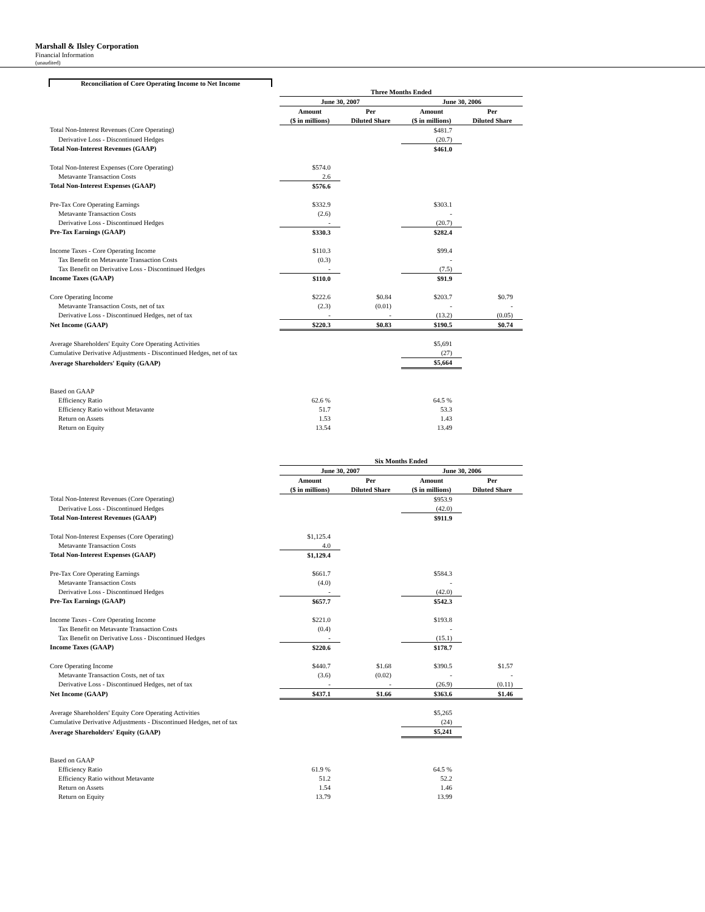Marshall & Ilsley Corporation
Financial Information
(unaudited)
Reconciliation of Core Operating Income to Net Income
| | Three Months Ended | | | |
| | June 30, 2007 | | June 30, 2006 | |
| | Amount | Per | Amount | Per |
| | ($ in millions) | Diluted Share | ($ in millions) | Diluted Share |
| Total Non-Interest Revenues (Core Operating) | | | $481.7 | |
| Derivative Loss - Discontinued Hedges | | | (20.7) | |
| Total Non-Interest Revenues (GAAP) | | | $461.0 | |
| Total Non-Interest Expenses (Core Operating) | $574.0 | | | |
| Metavante Transaction Costs | 2.6 | | | |
| Total Non-Interest Expenses (GAAP) | $576.6 | | | |
| Pre-Tax Core Operating Earnings | $332.9 | | $303.1 | |
| Metavante Transaction Costs | (2.6) | | - | |
| Derivative Loss - Discontinued Hedges | - | | (20.7) | |
| Pre-Tax Earnings (GAAP) | $330.3 | | $282.4 | |
| Income Taxes - Core Operating Income | $110.3 | | $99.4 | |
| Tax Benefit on Metavante Transaction Costs | (0.3) | | - | |
| Tax Benefit on Derivative Loss - Discontinued Hedges | - | | (7.5) | |
| Income Taxes (GAAP) | $110.0 | | $91.9 | |
| Core Operating Income | $222.6 | $0.84 | $203.7 | $0.79 |
| Metavante Transaction Costs, net of tax | (2.3) | (0.01) | - | - |
| Derivative Loss - Discontinued Hedges, net of tax | - | - | (13.2) | (0.05) |
| Net Income (GAAP) | $220.3 | $0.83 | $190.5 | $0.74 |
| Average Shareholders' Equity Core Operating Activities | | | $5,691 | |
| Cumulative Derivative Adjustments - Discontinued Hedges, net of tax | | | (27) | |
| Average Shareholders' Equity (GAAP) | | | $5,664 | |
| Based on GAAP | | | | |
| Efficiency Ratio | 62.6 % | | 64.5 % | |
| Efficiency Ratio without Metavante | 51.7 | | 53.3 | |
| Return on Assets | 1.53 | | 1.43 | |
| Return on Equity | 13.54 | | 13.49 | |
| | Six Months Ended | | | |
| | June 30, 2007 | | June 30, 2006 | |
| | Amount | Per | Amount | Per |
| | ($ in millions) | Diluted Share | ($ in millions) | Diluted Share |
| Total Non-Interest Revenues (Core Operating) | | | $953.9 | |
| Derivative Loss - Discontinued Hedges | | | (42.0) | |
| Total Non-Interest Revenues (GAAP) | | | $911.9 | |
| Total Non-Interest Expenses (Core Operating) | $1,125.4 | | | |
| Metavante Transaction Costs | 4.0 | | | |
| Total Non-Interest Expenses (GAAP) | $1,129.4 | | | |
| Pre-Tax Core Operating Earnings | $661.7 | | $584.3 | |
| Metavante Transaction Costs | (4.0) | | - | |
| Derivative Loss - Discontinued Hedges | - | | (42.0) | |
| Pre-Tax Earnings (GAAP) | $657.7 | | $542.3 | |
| Income Taxes - Core Operating Income | $221.0 | | $193.8 | |
| Tax Benefit on Metavante Transaction Costs | (0.4) | | - | |
| Tax Benefit on Derivative Loss - Discontinued Hedges | - | | (15.1) | |
| Income Taxes (GAAP) | $220.6 | | $178.7 | |
| Core Operating Income | $440.7 | $1.68 | $390.5 | $1.57 |
| Metavante Transaction Costs, net of tax | (3.6) | (0.02) | - | - |
| Derivative Loss - Discontinued Hedges, net of tax | - | - | (26.9) | (0.11) |
| Net Income (GAAP) | $437.1 | $1.66 | $363.6 | $1.46 |
| Average Shareholders' Equity Core Operating Activities | | | $5,265 | |
| Cumulative Derivative Adjustments - Discontinued Hedges, net of tax | | | (24) | |
| Average Shareholders' Equity (GAAP) | | | $5,241 | |
| Based on GAAP | | | | |
| Efficiency Ratio | 61.9 % | | 64.5 % | |
| Efficiency Ratio without Metavante | 51.2 | | 52.2 | |
| Return on Assets | 1.54 | | 1.46 | |
| Return on Equity | 13.79 | | 13.99 | |